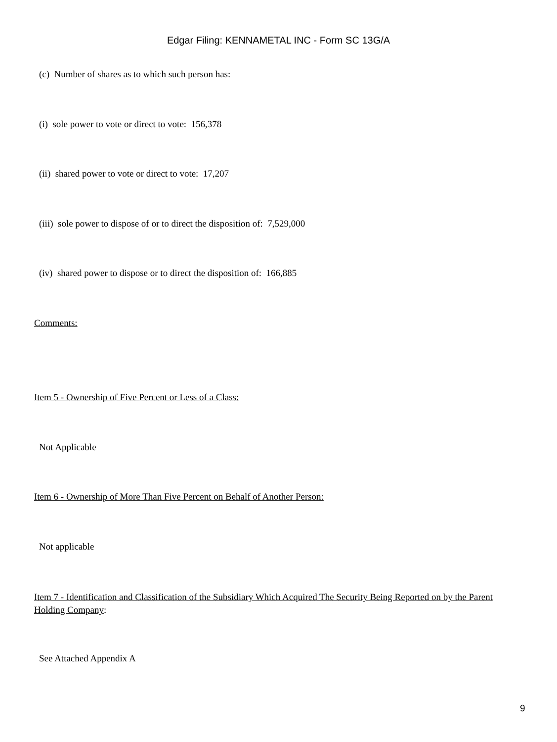Edgar Filing: KENNAMETAL INC - Form SC 13G/A
(c) Number of shares as to which such person has:
(i) sole power to vote or direct to vote: 156,378
(ii) shared power to vote or direct to vote: 17,207
(iii) sole power to dispose of or to direct the disposition of: 7,529,000
(iv) shared power to dispose or to direct the disposition of: 166,885
Comments:
Item 5 - Ownership of Five Percent or Less of a Class:
Not Applicable
Item 6 - Ownership of More Than Five Percent on Behalf of Another Person:
Not applicable
Item 7 - Identification and Classification of the Subsidiary Which Acquired The Security Being Reported on by the Parent Holding Company:
See Attached Appendix A
9